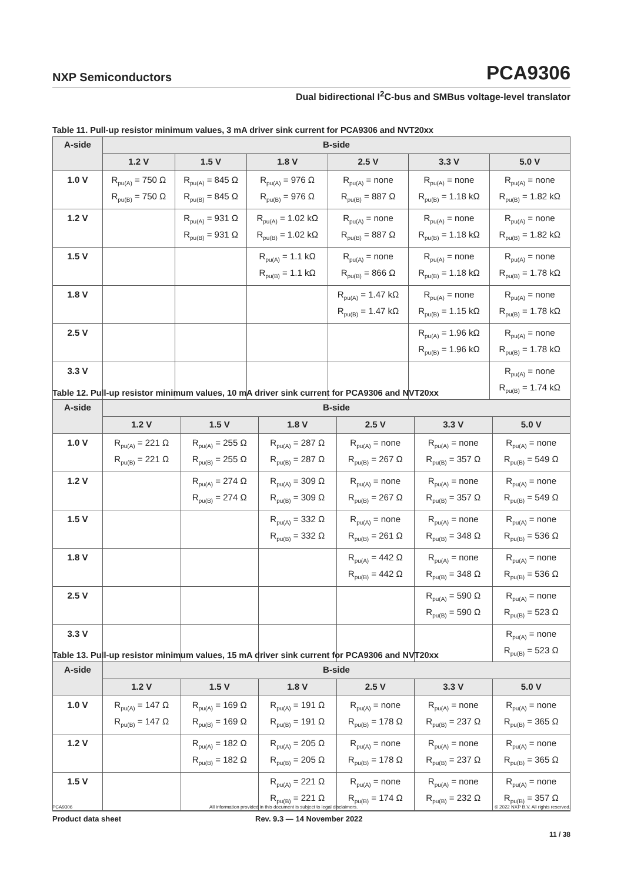NXP Semiconductors PCA9306
Dual bidirectional I<sup>2</sup>C-bus and SMBus voltage-level translator
Table 11. Pull-up resistor minimum values, 3 mA driver sink current for PCA9306 and NVT20xx
| A-side | B-side | | | | | |
| --- | --- | --- | --- | --- | --- | --- |
| | 1.2 V | 1.5 V | 1.8 V | 2.5 V | 3.3 V | 5.0 V |
| 1.0 V | R<sub>pu(A)</sub> = 750 Ω R<sub>pu(B)</sub> = 750 Ω | R<sub>pu(A)</sub> = 845 Ω R<sub>pu(B)</sub> = 845 Ω | R<sub>pu(A)</sub> = 976 Ω R<sub>pu(B)</sub> = 976 Ω | R<sub>pu(A)</sub> = none R<sub>pu(B)</sub> = 887 Ω | R<sub>pu(A)</sub> = none R<sub>pu(B)</sub> = 1.18 kΩ | R<sub>pu(A)</sub> = none R<sub>pu(B)</sub> = 1.82 kΩ |
| 1.2 V | | R<sub>pu(A)</sub> = 931 Ω R<sub>pu(B)</sub> = 931 Ω | R<sub>pu(A)</sub> = 1.02 kΩ R<sub>pu(B)</sub> = 1.02 kΩ | R<sub>pu(A)</sub> = none R<sub>pu(B)</sub> = 887 Ω | R<sub>pu(A)</sub> = none R<sub>pu(B)</sub> = 1.18 kΩ | R<sub>pu(A)</sub> = none R<sub>pu(B)</sub> = 1.82 kΩ |
| 1.5 V | | | R<sub>pu(A)</sub> = 1.1 kΩ R<sub>pu(B)</sub> = 1.1 kΩ | R<sub>pu(A)</sub> = none R<sub>pu(B)</sub> = 866 Ω | R<sub>pu(A)</sub> = none R<sub>pu(B)</sub> = 1.18 kΩ | R<sub>pu(A)</sub> = none R<sub>pu(B)</sub> = 1.78 kΩ |
| 1.8 V | | | | R<sub>pu(A)</sub> = 1.47 kΩ R<sub>pu(B)</sub> = 1.47 kΩ | R<sub>pu(A)</sub> = none R<sub>pu(B)</sub> = 1.15 kΩ | R<sub>pu(A)</sub> = none R<sub>pu(B)</sub> = 1.78 kΩ |
| 2.5 V | | | | | R<sub>pu(A)</sub> = 1.96 kΩ R<sub>pu(B)</sub> = 1.96 kΩ | R<sub>pu(A)</sub> = none R<sub>pu(B)</sub> = 1.78 kΩ |
| 3.3 V | | | | | | R<sub>pu(A)</sub> = none R<sub>pu(B)</sub> = 1.74 kΩ |
Table 12. Pull-up resistor minimum values, 10 mA driver sink current for PCA9306 and NVT20xx
| A-side | B-side | | | | | |
| --- | --- | --- | --- | --- | --- | --- |
| | 1.2 V | 1.5 V | 1.8 V | 2.5 V | 3.3 V | 5.0 V |
| 1.0 V | R<sub>pu(A)</sub> = 221 Ω R<sub>pu(B)</sub> = 221 Ω | R<sub>pu(A)</sub> = 255 Ω R<sub>pu(B)</sub> = 255 Ω | R<sub>pu(A)</sub> = 287 Ω R<sub>pu(B)</sub> = 287 Ω | R<sub>pu(A)</sub> = none R<sub>pu(B)</sub> = 267 Ω | R<sub>pu(A)</sub> = none R<sub>pu(B)</sub> = 357 Ω | R<sub>pu(A)</sub> = none R<sub>pu(B)</sub> = 549 Ω |
| 1.2 V | | R<sub>pu(A)</sub> = 274 Ω R<sub>pu(B)</sub> = 274 Ω | R<sub>pu(A)</sub> = 309 Ω R<sub>pu(B)</sub> = 309 Ω | R<sub>pu(A)</sub> = none R<sub>pu(B)</sub> = 267 Ω | R<sub>pu(A)</sub> = none R<sub>pu(B)</sub> = 357 Ω | R<sub>pu(A)</sub> = none R<sub>pu(B)</sub> = 549 Ω |
| 1.5 V | | | R<sub>pu(A)</sub> = 332 Ω R<sub>pu(B)</sub> = 332 Ω | R<sub>pu(A)</sub> = none R<sub>pu(B)</sub> = 261 Ω | R<sub>pu(A)</sub> = none R<sub>pu(B)</sub> = 348 Ω | R<sub>pu(A)</sub> = none R<sub>pu(B)</sub> = 536 Ω |
| 1.8 V | | | | R<sub>pu(A)</sub> = 442 Ω R<sub>pu(B)</sub> = 442 Ω | R<sub>pu(A)</sub> = none R<sub>pu(B)</sub> = 348 Ω | R<sub>pu(A)</sub> = none R<sub>pu(B)</sub> = 536 Ω |
| 2.5 V | | | | | R<sub>pu(A)</sub> = 590 Ω R<sub>pu(B)</sub> = 590 Ω | R<sub>pu(A)</sub> = none R<sub>pu(B)</sub> = 523 Ω |
| 3.3 V | | | | | | R<sub>pu(A)</sub> = none R<sub>pu(B)</sub> = 523 Ω |
Table 13. Pull-up resistor minimum values, 15 mA driver sink current for PCA9306 and NVT20xx
| A-side | B-side | | | | | |
| --- | --- | --- | --- | --- | --- | --- |
| | 1.2 V | 1.5 V | 1.8 V | 2.5 V | 3.3 V | 5.0 V |
| 1.0 V | R<sub>pu(A)</sub> = 147 Ω R<sub>pu(B)</sub> = 147 Ω | R<sub>pu(A)</sub> = 169 Ω R<sub>pu(B)</sub> = 169 Ω | R<sub>pu(A)</sub> = 191 Ω R<sub>pu(B)</sub> = 191 Ω | R<sub>pu(A)</sub> = none R<sub>pu(B)</sub> = 178 Ω | R<sub>pu(A)</sub> = none R<sub>pu(B)</sub> = 237 Ω | R<sub>pu(A)</sub> = none R<sub>pu(B)</sub> = 365 Ω |
| 1.2 V | | R<sub>pu(A)</sub> = 182 Ω R<sub>pu(B)</sub> = 182 Ω | R<sub>pu(A)</sub> = 205 Ω R<sub>pu(B)</sub> = 205 Ω | R<sub>pu(A)</sub> = none R<sub>pu(B)</sub> = 178 Ω | R<sub>pu(A)</sub> = none R<sub>pu(B)</sub> = 237 Ω | R<sub>pu(A)</sub> = none R<sub>pu(B)</sub> = 365 Ω |
| 1.5 V | | | R<sub>pu(A)</sub> = 221 Ω R<sub>pu(B)</sub> = 221 Ω | R<sub>pu(A)</sub> = none R<sub>pu(B)</sub> = 174 Ω | R<sub>pu(A)</sub> = none R<sub>pu(B)</sub> = 232 Ω | R<sub>pu(A)</sub> = none R<sub>pu(B)</sub> = 357 Ω |
PCA9306 All information provided in this document is subject to legal disclaimers. © 2022 NXP B.V. All rights reserved.
Product data sheet Rev. 9.3 — 14 November 2022
11 / 38